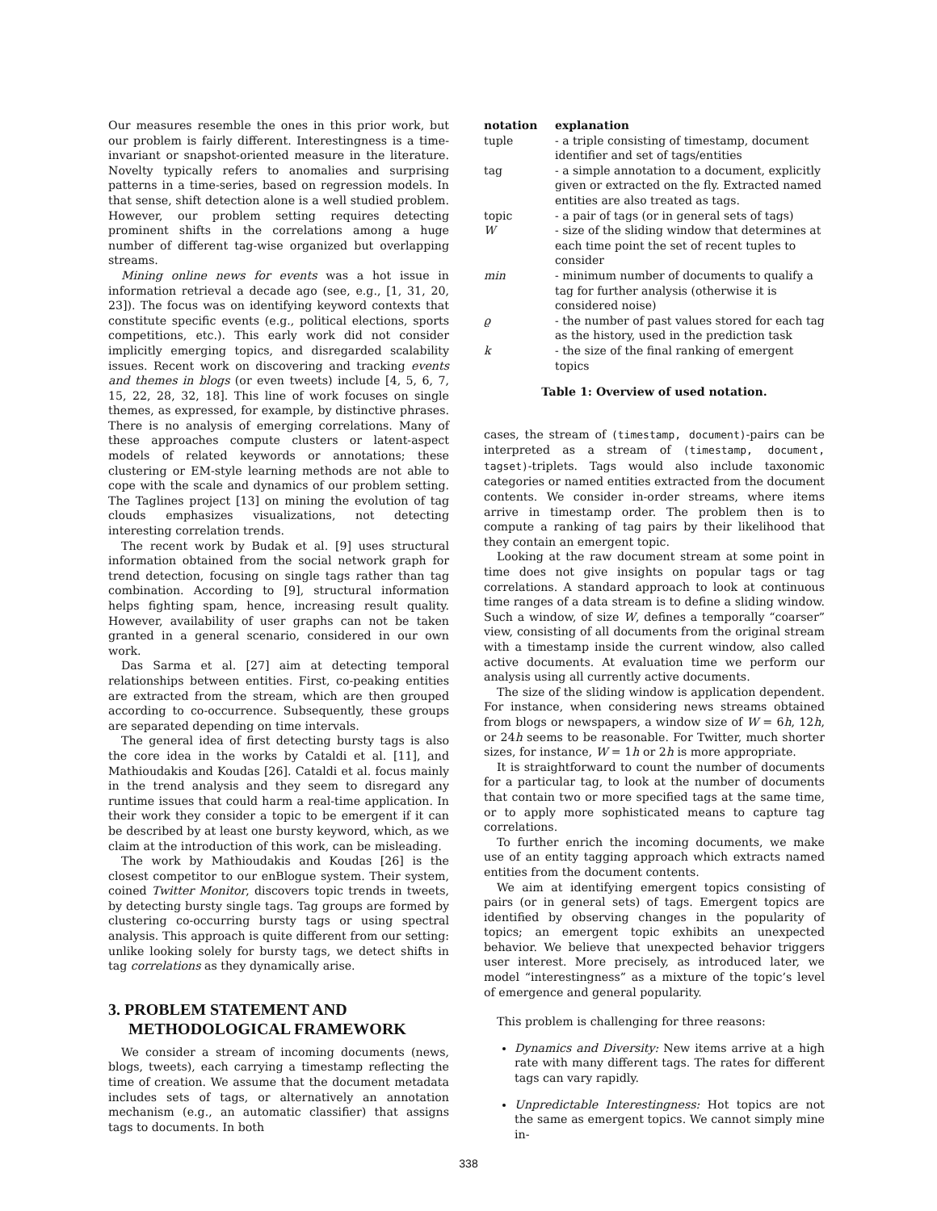Our measures resemble the ones in this prior work, but our problem is fairly different. Interestingness is a time-invariant or snapshot-oriented measure in the literature. Novelty typically refers to anomalies and surprising patterns in a time-series, based on regression models. In that sense, shift detection alone is a well studied problem. However, our problem setting requires detecting prominent shifts in the correlations among a huge number of different tag-wise organized but overlapping streams.
Mining online news for events was a hot issue in information retrieval a decade ago (see, e.g., [1, 31, 20, 23]). The focus was on identifying keyword contexts that constitute specific events (e.g., political elections, sports competitions, etc.). This early work did not consider implicitly emerging topics, and disregarded scalability issues. Recent work on discovering and tracking events and themes in blogs (or even tweets) include [4, 5, 6, 7, 15, 22, 28, 32, 18]. This line of work focuses on single themes, as expressed, for example, by distinctive phrases. There is no analysis of emerging correlations. Many of these approaches compute clusters or latent-aspect models of related keywords or annotations; these clustering or EM-style learning methods are not able to cope with the scale and dynamics of our problem setting. The Taglines project [13] on mining the evolution of tag clouds emphasizes visualizations, not detecting interesting correlation trends.
The recent work by Budak et al. [9] uses structural information obtained from the social network graph for trend detection, focusing on single tags rather than tag combination. According to [9], structural information helps fighting spam, hence, increasing result quality. However, availability of user graphs can not be taken granted in a general scenario, considered in our own work.
Das Sarma et al. [27] aim at detecting temporal relationships between entities. First, co-peaking entities are extracted from the stream, which are then grouped according to co-occurrence. Subsequently, these groups are separated depending on time intervals.
The general idea of first detecting bursty tags is also the core idea in the works by Cataldi et al. [11], and Mathioudakis and Koudas [26]. Cataldi et al. focus mainly in the trend analysis and they seem to disregard any runtime issues that could harm a real-time application. In their work they consider a topic to be emergent if it can be described by at least one bursty keyword, which, as we claim at the introduction of this work, can be misleading.
The work by Mathioudakis and Koudas [26] is the closest competitor to our enBlogue system. Their system, coined Twitter Monitor, discovers topic trends in tweets, by detecting bursty single tags. Tag groups are formed by clustering co-occurring bursty tags or using spectral analysis. This approach is quite different from our setting: unlike looking solely for bursty tags, we detect shifts in tag correlations as they dynamically arise.
3. PROBLEM STATEMENT AND
METHODOLOGICAL FRAMEWORK
We consider a stream of incoming documents (news, blogs, tweets), each carrying a timestamp reflecting the time of creation. We assume that the document metadata includes sets of tags, or alternatively an annotation mechanism (e.g., an automatic classifier) that assigns tags to documents. In both
| notation | explanation |
| --- | --- |
| tuple | - a triple consisting of timestamp, document identifier and set of tags/entities |
| tag | - a simple annotation to a document, explicitly given or extracted on the fly. Extracted named entities are also treated as tags. |
| topic | - a pair of tags (or in general sets of tags) |
| W | - size of the sliding window that determines at each time point the set of recent tuples to consider |
| min | - minimum number of documents to qualify a tag for further analysis (otherwise it is considered noise) |
| ϱ | - the number of past values stored for each tag as the history, used in the prediction task |
| k | - the size of the final ranking of emergent topics |
Table 1: Overview of used notation.
cases, the stream of (timestamp, document)-pairs can be interpreted as a stream of (timestamp, document, tagset)-triplets. Tags would also include taxonomic categories or named entities extracted from the document contents. We consider in-order streams, where items arrive in timestamp order. The problem then is to compute a ranking of tag pairs by their likelihood that they contain an emergent topic.
Looking at the raw document stream at some point in time does not give insights on popular tags or tag correlations. A standard approach to look at continuous time ranges of a data stream is to define a sliding window. Such a window, of size W, defines a temporally “coarser” view, consisting of all documents from the original stream with a timestamp inside the current window, also called active documents. At evaluation time we perform our analysis using all currently active documents.
The size of the sliding window is application dependent. For instance, when considering news streams obtained from blogs or newspapers, a window size of W = 6h, 12h, or 24h seems to be reasonable. For Twitter, much shorter sizes, for instance, W = 1h or 2h is more appropriate.
It is straightforward to count the number of documents for a particular tag, to look at the number of documents that contain two or more specified tags at the same time, or to apply more sophisticated means to capture tag correlations.
To further enrich the incoming documents, we make use of an entity tagging approach which extracts named entities from the document contents.
We aim at identifying emergent topics consisting of pairs (or in general sets) of tags. Emergent topics are identified by observing changes in the popularity of topics; an emergent topic exhibits an unexpected behavior. We believe that unexpected behavior triggers user interest. More precisely, as introduced later, we model “interestingness” as a mixture of the topic’s level of emergence and general popularity.
This problem is challenging for three reasons:
Dynamics and Diversity: New items arrive at a high rate with many different tags. The rates for different tags can vary rapidly.
Unpredictable Interestingness: Hot topics are not the same as emergent topics. We cannot simply mine in-
338